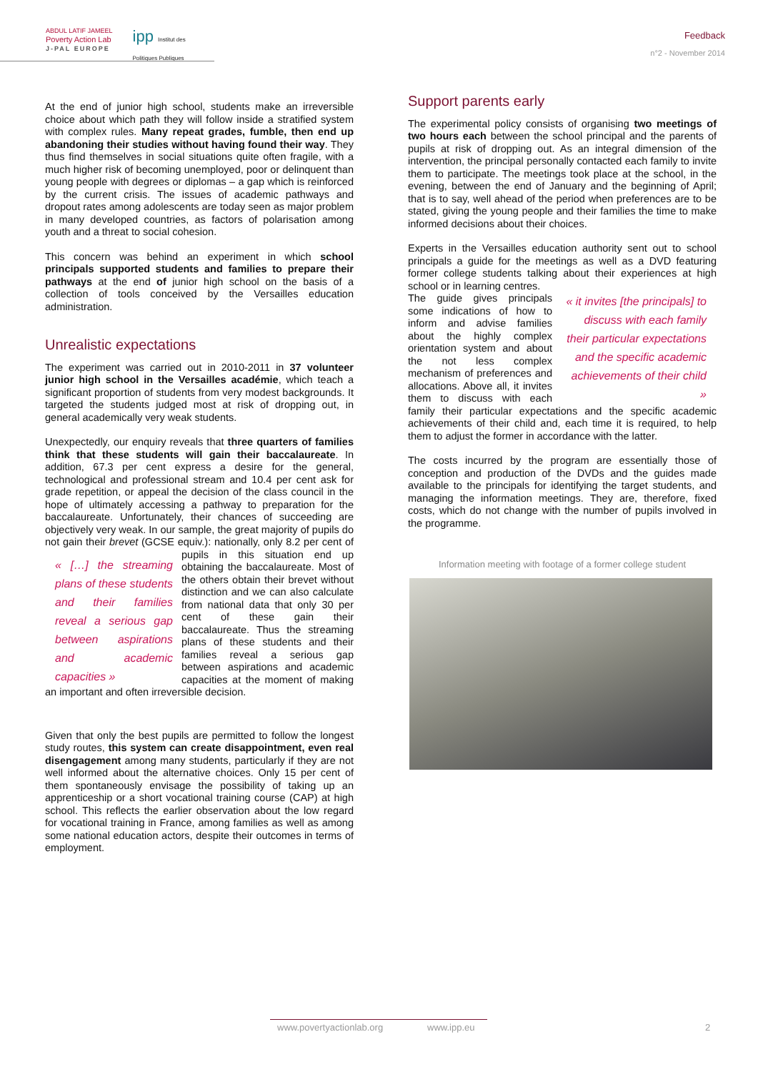ABDUL LATIF JAMEEL
Poverty Action Lab
J-PAL EUROPE
ipp Institut des
Politiques Publiques
Feedback
n°2 - November 2014
At the end of junior high school, students make an irreversible choice about which path they will follow inside a stratified system with complex rules. Many repeat grades, fumble, then end up abandoning their studies without having found their way. They thus find themselves in social situations quite often fragile, with a much higher risk of becoming unemployed, poor or delinquent than young people with degrees or diplomas – a gap which is reinforced by the current crisis. The issues of academic pathways and dropout rates among adolescents are today seen as major problem in many developed countries, as factors of polarisation among youth and a threat to social cohesion.
This concern was behind an experiment in which school principals supported students and families to prepare their pathways at the end of junior high school on the basis of a collection of tools conceived by the Versailles education administration.
Unrealistic expectations
The experiment was carried out in 2010-2011 in 37 volunteer junior high school in the Versailles académie, which teach a significant proportion of students from very modest backgrounds. It targeted the students judged most at risk of dropping out, in general academically very weak students.
Unexpectedly, our enquiry reveals that three quarters of families think that these students will gain their baccalaureate. In addition, 67.3 per cent express a desire for the general, technological and professional stream and 10.4 per cent ask for grade repetition, or appeal the decision of the class council in the hope of ultimately accessing a pathway to preparation for the baccalaureate. Unfortunately, their chances of succeeding are objectively very weak. In our sample, the great majority of pupils do not gain their brevet (GCSE equiv.): nationally, only 8.2 per cent of pupils in this situation end up « […] the streaming plans of these students and their families reveal a serious gap between aspirations and academic capacities » obtaining the baccalaureate. Most of the others obtain their brevet without distinction and we can also calculate from national data that only 30 per cent of these gain their baccalaureate. Thus the streaming plans of these students and their families reveal a serious gap between aspirations and academic capacities at the moment of making an important and often irreversible decision.
Given that only the best pupils are permitted to follow the longest study routes, this system can create disappointment, even real disengagement among many students, particularly if they are not well informed about the alternative choices. Only 15 per cent of them spontaneously envisage the possibility of taking up an apprenticeship or a short vocational training course (CAP) at high school. This reflects the earlier observation about the low regard for vocational training in France, among families as well as among some national education actors, despite their outcomes in terms of employment.
Support parents early
The experimental policy consists of organising two meetings of two hours each between the school principal and the parents of pupils at risk of dropping out. As an integral dimension of the intervention, the principal personally contacted each family to invite them to participate. The meetings took place at the school, in the evening, between the end of January and the beginning of April; that is to say, well ahead of the period when preferences are to be stated, giving the young people and their families the time to make informed decisions about their choices.
Experts in the Versailles education authority sent out to school principals a guide for the meetings as well as a DVD featuring former college students talking about their experiences at high school or in learning centres.
« it invites [the principals] to discuss with each family their particular expectations and the specific academic achievements of their child » The guide gives principals some indications of how to inform and advise families about the highly complex orientation system and about the not less complex mechanism of preferences and allocations. Above all, it invites them to discuss with each family their particular expectations and the specific academic achievements of their child and, each time it is required, to help them to adjust the former in accordance with the latter.
The costs incurred by the program are essentially those of conception and production of the DVDs and the guides made available to the principals for identifying the target students, and managing the information meetings. They are, therefore, fixed costs, which do not change with the number of pupils involved in the programme.
Information meeting with footage of a former college student
www.povertyactionlab.org www.ipp.eu 2